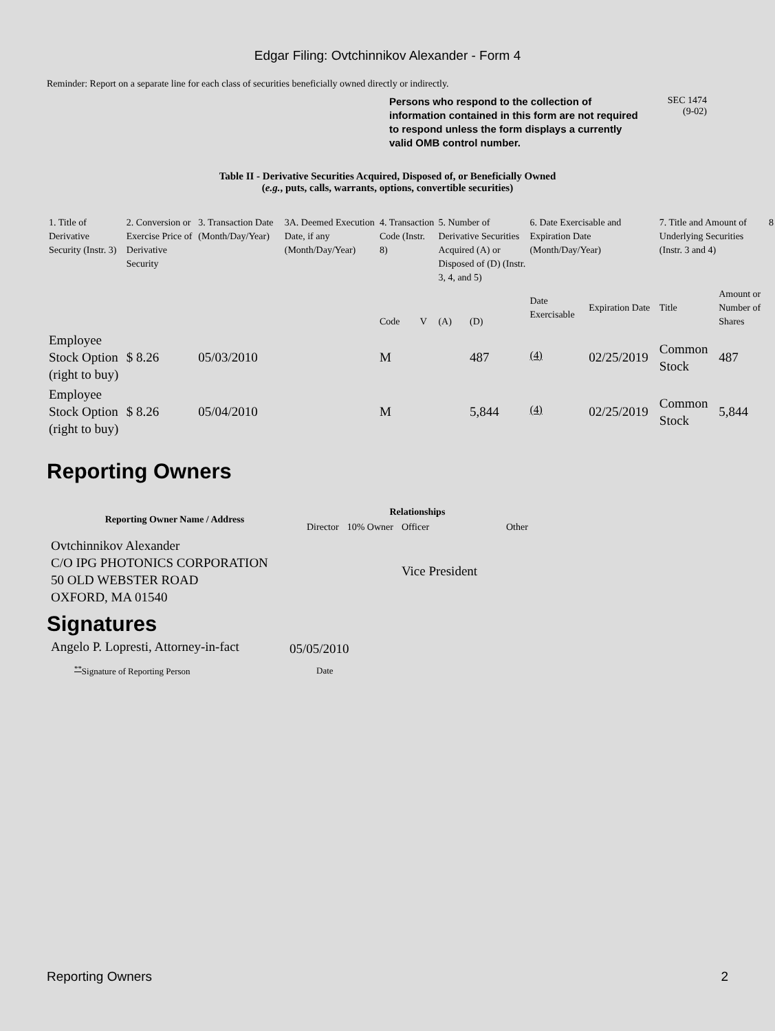Edgar Filing: Ovtchinnikov Alexander - Form 4
Reminder: Report on a separate line for each class of securities beneficially owned directly or indirectly.
Persons who respond to the collection of information contained in this form are not required to respond unless the form displays a currently valid OMB control number.
SEC 1474
(9-02)
Table II - Derivative Securities Acquired, Disposed of, or Beneficially Owned
(e.g., puts, calls, warrants, options, convertible securities)
| 1. Title of Derivative Security (Instr. 3) | 2. Conversion or Exercise Price of Derivative Security | 3. Transaction Date (Month/Day/Year) | 3A. Deemed Execution Date, if any (Month/Day/Year) | 4. Transaction Code (Instr. 8) | | 5. Number of Derivative Securities Acquired (A) or Disposed of (D) (Instr. 3, 4, and 5) | | 6. Date Exercisable and Expiration Date (Month/Day/Year) | | 7. Title and Amount of Underlying Securities (Instr. 3 and 4) | | 8 |
| | | | | Code | V | (A) | (D) | Date Exercisable | Expiration Date | Title | Amount or Number of Shares | |
| Employee Stock Option (right to buy) | $ 8.26 | 05/03/2010 | | M | | | 487 | <sup>(4)</sup> | 02/25/2019 | Common Stock | 487 | |
| Employee Stock Option (right to buy) | $ 8.26 | 05/04/2010 | | M | | | 5,844 | <sup>(4)</sup> | 02/25/2019 | Common Stock | 5,844 | |
Reporting Owners
| Reporting Owner Name / Address | Relationships | | | |
| --- | --- | --- | --- | --- |
| | Director | 10% Owner | Officer | Other |
| Ovtchinnikov Alexander C/O IPG PHOTONICS CORPORATION 50 OLD WEBSTER ROAD OXFORD, MA 01540 | | | Vice President | |
Signatures
| Angelo P. Lopresti, Attorney-in-fact | 05/05/2010 |
| <sup>**</sup> Signature of Reporting Person | Date |
Reporting Owners 2